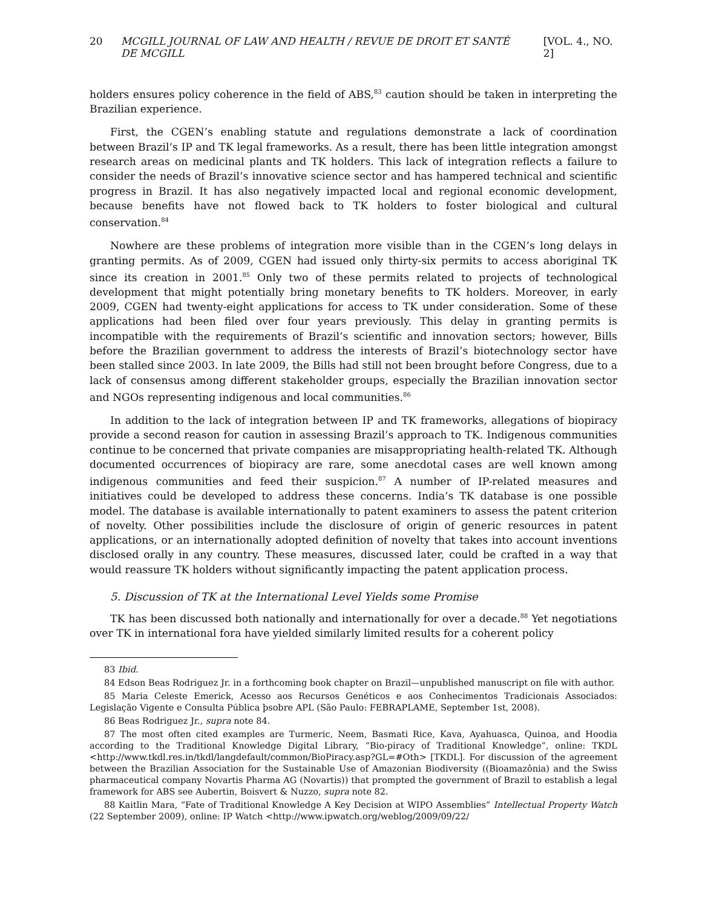20 MCGILL JOURNAL OF LAW AND HEALTH / REVUE DE DROIT ET SANTÉ DE MCGILL [VOL. 4., NO. 2]
holders ensures policy coherence in the field of ABS,<sup>83</sup> caution should be taken in interpreting the Brazilian experience.
First, the CGEN’s enabling statute and regulations demonstrate a lack of coordination between Brazil’s IP and TK legal frameworks. As a result, there has been little integration amongst research areas on medicinal plants and TK holders. This lack of integration reflects a failure to consider the needs of Brazil’s innovative science sector and has hampered technical and scientific progress in Brazil. It has also negatively impacted local and regional economic development, because benefits have not flowed back to TK holders to foster biological and cultural conservation.<sup>84</sup>
Nowhere are these problems of integration more visible than in the CGEN’s long delays in granting permits. As of 2009, CGEN had issued only thirty-six permits to access aboriginal TK since its creation in 2001.<sup>85</sup> Only two of these permits related to projects of technological development that might potentially bring monetary benefits to TK holders. Moreover, in early 2009, CGEN had twenty-eight applications for access to TK under consideration. Some of these applications had been filed over four years previously. This delay in granting permits is incompatible with the requirements of Brazil’s scientific and innovation sectors; however, Bills before the Brazilian government to address the interests of Brazil’s biotechnology sector have been stalled since 2003. In late 2009, the Bills had still not been brought before Congress, due to a lack of consensus among different stakeholder groups, especially the Brazilian innovation sector and NGOs representing indigenous and local communities.<sup>86</sup>
In addition to the lack of integration between IP and TK frameworks, allegations of biopiracy provide a second reason for caution in assessing Brazil’s approach to TK. Indigenous communities continue to be concerned that private companies are misappropriating health-related TK. Although documented occurrences of biopiracy are rare, some anecdotal cases are well known among indigenous communities and feed their suspicion.<sup>87</sup> A number of IP-related measures and initiatives could be developed to address these concerns. India’s TK database is one possible model. The database is available internationally to patent examiners to assess the patent criterion of novelty. Other possibilities include the disclosure of origin of generic resources in patent applications, or an internationally adopted definition of novelty that takes into account inventions disclosed orally in any country. These measures, discussed later, could be crafted in a way that would reassure TK holders without significantly impacting the patent application process.
5. Discussion of TK at the International Level Yields some Promise
TK has been discussed both nationally and internationally for over a decade.<sup>88</sup> Yet negotiations over TK in international fora have yielded similarly limited results for a coherent policy
83 Ibid.
84 Edson Beas Rodriguez Jr. in a forthcoming book chapter on Brazil—unpublished manuscript on file with author.
85 Maria Celeste Emerick, Acesso aos Recursos Genéticos e aos Conhecimentos Tradicionais Associados: Legislação Vigente e Consulta Pública þsobre APL (São Paulo: FEBRAPLAME, September 1st, 2008).
86 Beas Rodriguez Jr., supra note 84.
87 The most often cited examples are Turmeric, Neem, Basmati Rice, Kava, Ayahuasca, Quinoa, and Hoodia according to the Traditional Knowledge Digital Library, “Bio-piracy of Traditional Knowledge”, online: TKDL <http://www.tkdl.res.in/tkdl/langdefault/common/BioPiracy.asp?GL=#Oth> [TKDL]. For discussion of the agreement between the Brazilian Association for the Sustainable Use of Amazonian Biodiversity ((Bioamazônia) and the Swiss pharmaceutical company Novartis Pharma AG (Novartis)) that prompted the government of Brazil to establish a legal framework for ABS see Aubertin, Boisvert & Nuzzo, supra note 82.
88 Kaitlin Mara, “Fate of Traditional Knowledge A Key Decision at WIPO Assemblies” Intellectual Property Watch (22 September 2009), online: IP Watch <http://www.ipwatch.org/weblog/2009/09/22/